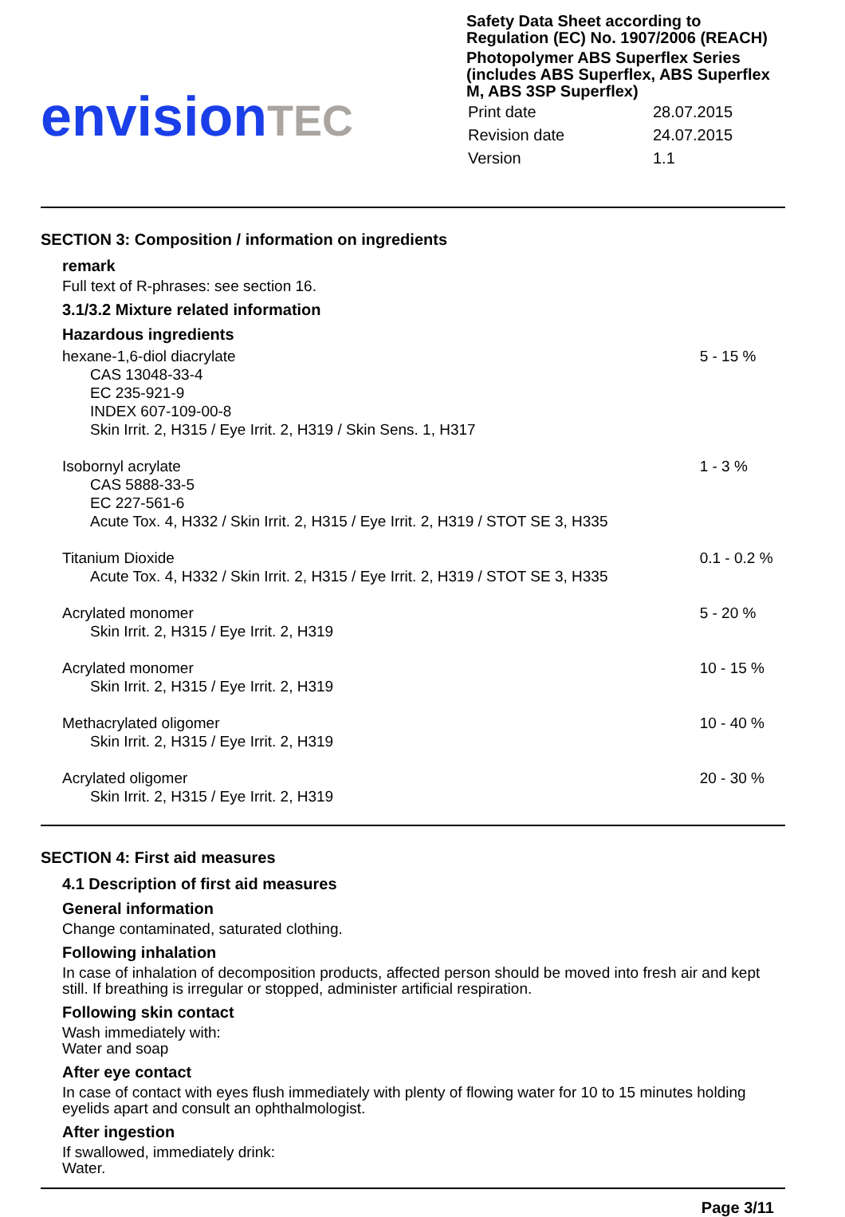envision TEC
Safety Data Sheet according to Regulation (EC) No. 1907/2006 (REACH)
Photopolymer ABS Superflex Series (includes ABS Superflex, ABS Superflex M, ABS 3SP Superflex)
| Print date | 28.07.2015 |
| Revision date | 24.07.2015 |
| Version | 1.1 |
SECTION 3: Composition / information on ingredients
remark
Full text of R-phrases: see section 16.
3.1/3.2 Mixture related information
Hazardous ingredients
| hexane-1,6-diol diacrylate CAS 13048-33-4 EC 235-921-9 INDEX 607-109-00-8 Skin Irrit. 2, H315 / Eye Irrit. 2, H319 / Skin Sens. 1, H317 | 5 - 15 % |
| Isobornyl acrylate CAS 5888-33-5 EC 227-561-6 Acute Tox. 4, H332 / Skin Irrit. 2, H315 / Eye Irrit. 2, H319 / STOT SE 3, H335 | 1 - 3 % |
| Titanium Dioxide Acute Tox. 4, H332 / Skin Irrit. 2, H315 / Eye Irrit. 2, H319 / STOT SE 3, H335 | 0.1 - 0.2 % |
| Acrylated monomer Skin Irrit. 2, H315 / Eye Irrit. 2, H319 | 5 - 20 % |
| Acrylated monomer Skin Irrit. 2, H315 / Eye Irrit. 2, H319 | 10 - 15 % |
| Methacrylated oligomer Skin Irrit. 2, H315 / Eye Irrit. 2, H319 | 10 - 40 % |
| Acrylated oligomer Skin Irrit. 2, H315 / Eye Irrit. 2, H319 | 20 - 30 % |
SECTION 4: First aid measures
4.1 Description of first aid measures
General information
Change contaminated, saturated clothing.
Following inhalation
In case of inhalation of decomposition products, affected person should be moved into fresh air and kept still. If breathing is irregular or stopped, administer artificial respiration.
Following skin contact
Wash immediately with:
Water and soap
After eye contact
In case of contact with eyes flush immediately with plenty of flowing water for 10 to 15 minutes holding eyelids apart and consult an ophthalmologist.
After ingestion
If swallowed, immediately drink:
Water.
Page 3/11